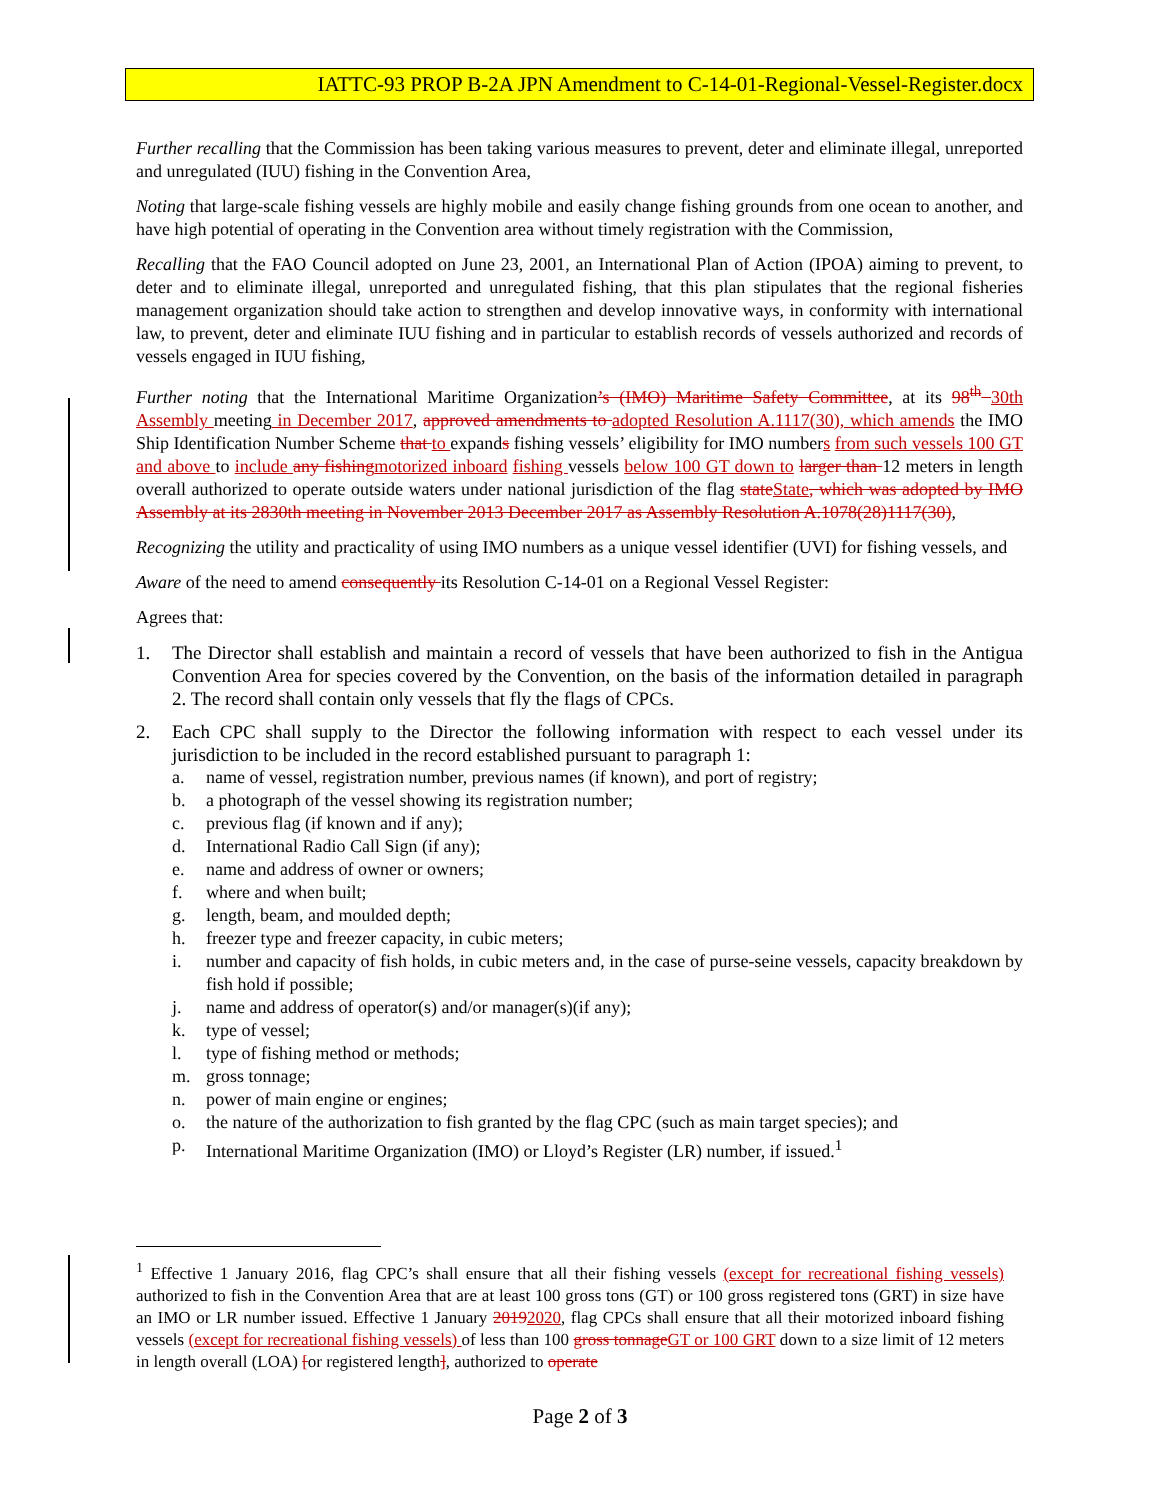IATTC-93 PROP B-2A JPN Amendment to C-14-01-Regional-Vessel-Register.docx
Further recalling that the Commission has been taking various measures to prevent, deter and eliminate illegal, unreported and unregulated (IUU) fishing in the Convention Area,
Noting that large-scale fishing vessels are highly mobile and easily change fishing grounds from one ocean to another, and have high potential of operating in the Convention area without timely registration with the Commission,
Recalling that the FAO Council adopted on June 23, 2001, an International Plan of Action (IPOA) aiming to prevent, to deter and to eliminate illegal, unreported and unregulated fishing, that this plan stipulates that the regional fisheries management organization should take action to strengthen and develop innovative ways, in conformity with international law, to prevent, deter and eliminate IUU fishing and in particular to establish records of vessels authorized and records of vessels engaged in IUU fishing,
Further noting that the International Maritime Organization’s (IMO) Maritime Safety Committee, at its 98<sup>th</sup> 30th Assembly meeting in December 2017, approved amendments to adopted Resolution A.1117(30), which amends the IMO Ship Identification Number Scheme that to expands fishing vessels’ eligibility for IMO numbers from such vessels 100 GT and above to include any fishing motorized inboard fishing vessels below 100 GT down to larger than 12 meters in length overall authorized to operate outside waters under national jurisdiction of the flag state State, which was adopted by IMO Assembly at its 2830th meeting in November 2013 December 2017 as Assembly Resolution A.1078(28)1117(30),
Recognizing the utility and practicality of using IMO numbers as a unique vessel identifier (UVI) for fishing vessels, and
Aware of the need to amend consequently its Resolution C-14-01 on a Regional Vessel Register:
Agrees that:
1. The Director shall establish and maintain a record of vessels that have been authorized to fish in the Antigua Convention Area for species covered by the Convention, on the basis of the information detailed in paragraph 2. The record shall contain only vessels that fly the flags of CPCs.
2. Each CPC shall supply to the Director the following information with respect to each vessel under its jurisdiction to be included in the record established pursuant to paragraph 1:
a. name of vessel, registration number, previous names (if known), and port of registry;
b. a photograph of the vessel showing its registration number;
c. previous flag (if known and if any);
d. International Radio Call Sign (if any);
e. name and address of owner or owners;
f. where and when built;
g. length, beam, and moulded depth;
h. freezer type and freezer capacity, in cubic meters;
i. number and capacity of fish holds, in cubic meters and, in the case of purse-seine vessels, capacity breakdown by fish hold if possible;
j. name and address of operator(s) and/or manager(s)(if any);
k. type of vessel;
l. type of fishing method or methods;
m. gross tonnage;
n. power of main engine or engines;
o. the nature of the authorization to fish granted by the flag CPC (such as main target species); and
p. International Maritime Organization (IMO) or Lloyd’s Register (LR) number, if issued.<sup>1</sup>
<sup>1</sup> Effective 1 January 2016, flag CPC’s shall ensure that all their fishing vessels (except for recreational fishing vessels) authorized to fish in the Convention Area that are at least 100 gross tons (GT) or 100 gross registered tons (GRT) in size have an IMO or LR number issued. Effective 1 January 20192020, flag CPCs shall ensure that all their motorized inboard fishing vessels (except for recreational fishing vessels) of less than 100 gross tonnage GT or 100 GRT down to a size limit of 12 meters in length overall (LOA) [or registered length], authorized to operate
Page 2 of 3